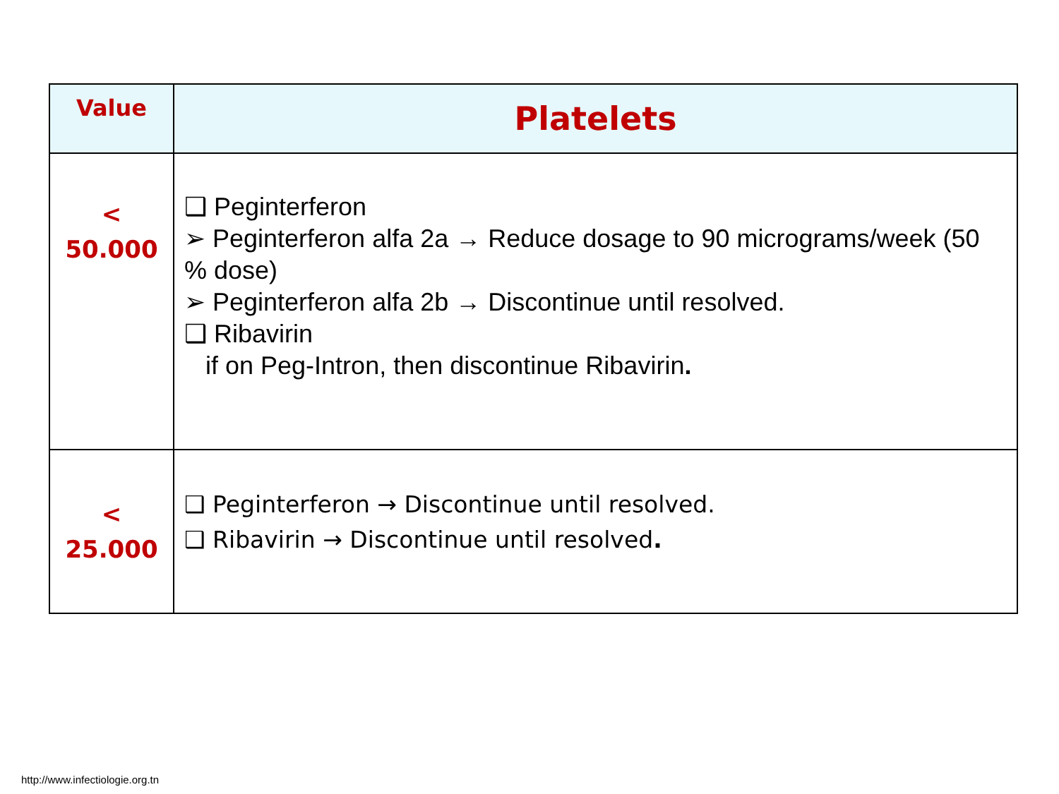| Value | Platelets |
| --- | --- |
| < 50.000 | ❑ Peginterferon ➢ Peginterferon alfa 2a → Reduce dosage to 90 micrograms/week (50 % dose) ➢ Peginterferon alfa 2b → Discontinue until resolved. ❑ Ribavirin if on Peg-Intron, then discontinue Ribavirin . |
| < 25.000 | ❑ Peginterferon → Discontinue until resolved. ❑ Ribavirin → Discontinue until resolved . |
http://www.infectiologie.org.tn